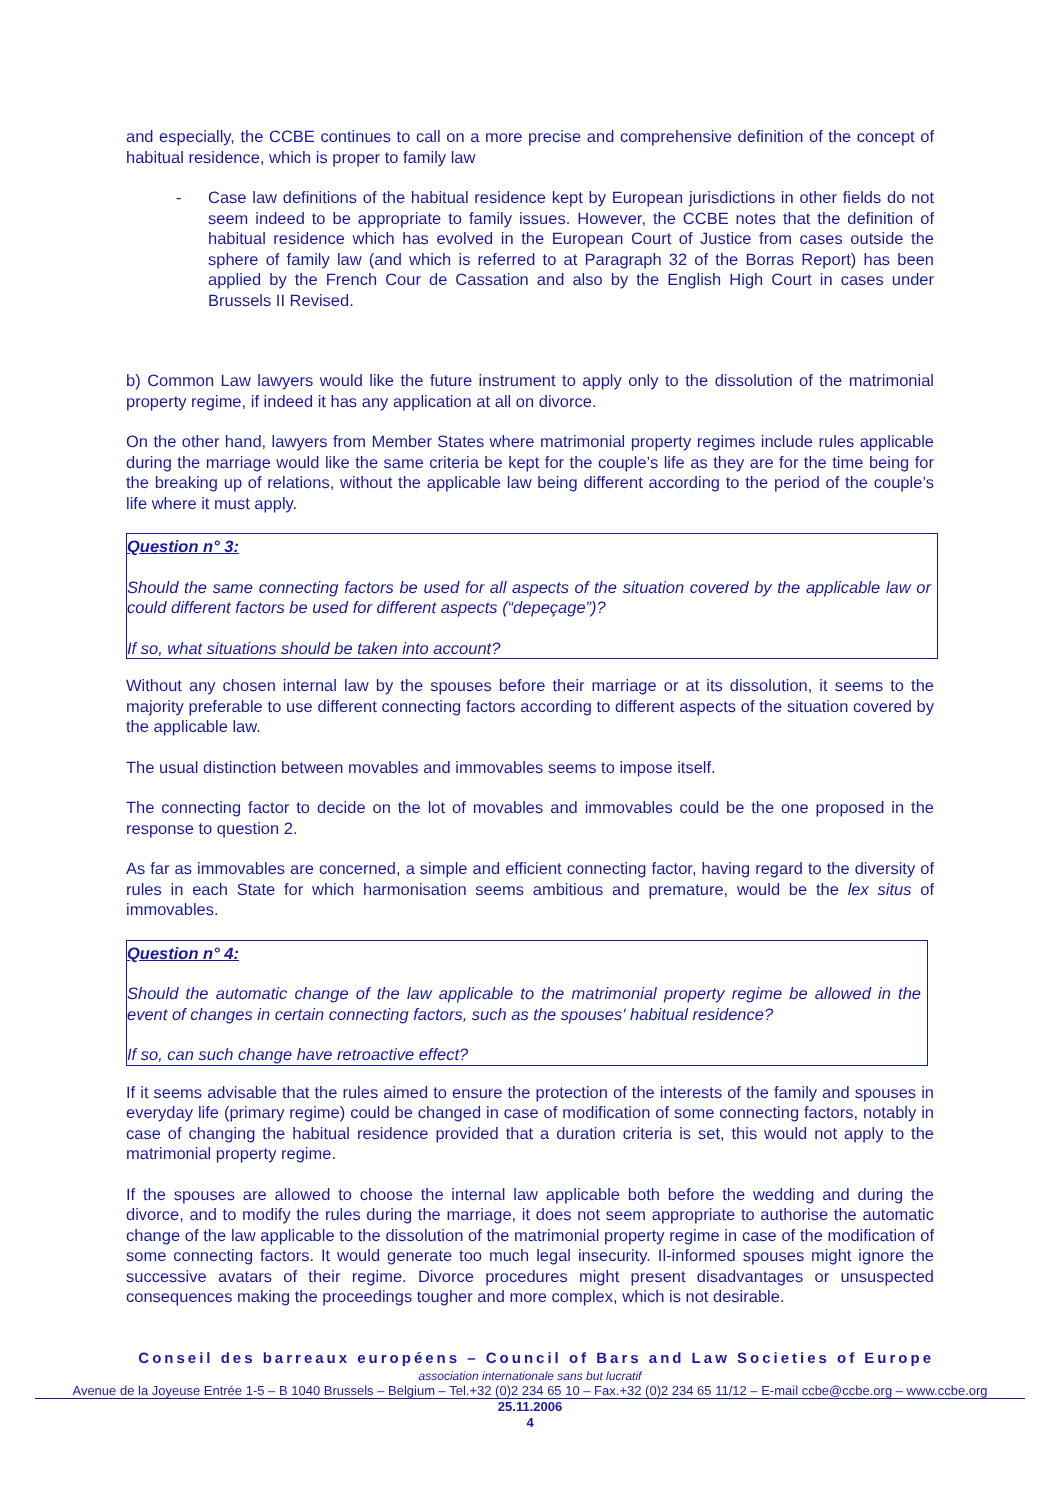and especially, the CCBE continues to call on a more precise and comprehensive definition of the concept of habitual residence, which is proper to family law
- Case law definitions of the habitual residence kept by European jurisdictions in other fields do not seem indeed to be appropriate to family issues. However, the CCBE notes that the definition of habitual residence which has evolved in the European Court of Justice from cases outside the sphere of family law (and which is referred to at Paragraph 32 of the Borras Report) has been applied by the French Cour de Cassation and also by the English High Court in cases under Brussels II Revised.
b) Common Law lawyers would like the future instrument to apply only to the dissolution of the matrimonial property regime, if indeed it has any application at all on divorce.
On the other hand, lawyers from Member States where matrimonial property regimes include rules applicable during the marriage would like the same criteria be kept for the couple’s life as they are for the time being for the breaking up of relations, without the applicable law being different according to the period of the couple’s life where it must apply.
Question n° 3:
Should the same connecting factors be used for all aspects of the situation covered by the applicable law or could different factors be used for different aspects (“depeçage”)?
If so, what situations should be taken into account?
Without any chosen internal law by the spouses before their marriage or at its dissolution, it seems to the majority preferable to use different connecting factors according to different aspects of the situation covered by the applicable law.
The usual distinction between movables and immovables seems to impose itself.
The connecting factor to decide on the lot of movables and immovables could be the one proposed in the response to question 2.
As far as immovables are concerned, a simple and efficient connecting factor, having regard to the diversity of rules in each State for which harmonisation seems ambitious and premature, would be the lex situs of immovables.
Question n° 4:
Should the automatic change of the law applicable to the matrimonial property regime be allowed in the event of changes in certain connecting factors, such as the spouses' habitual residence?
If so, can such change have retroactive effect?
If it seems advisable that the rules aimed to ensure the protection of the interests of the family and spouses in everyday life (primary regime) could be changed in case of modification of some connecting factors, notably in case of changing the habitual residence provided that a duration criteria is set, this would not apply to the matrimonial property regime.
If the spouses are allowed to choose the internal law applicable both before the wedding and during the divorce, and to modify the rules during the marriage, it does not seem appropriate to authorise the automatic change of the law applicable to the dissolution of the matrimonial property regime in case of the modification of some connecting factors. It would generate too much legal insecurity. Il-informed spouses might ignore the successive avatars of their regime. Divorce procedures might present disadvantages or unsuspected consequences making the proceedings tougher and more complex, which is not desirable.
Conseil des barreaux européens – Council of Bars and Law Societies of Europe
association internationale sans but lucratif
Avenue de la Joyeuse Entrée 1-5 – B 1040 Brussels – Belgium – Tel.+32 (0)2 234 65 10 – Fax.+32 (0)2 234 65 11/12 – E-mail ccbe@ccbe.org – www.ccbe.org
25.11.2006
4